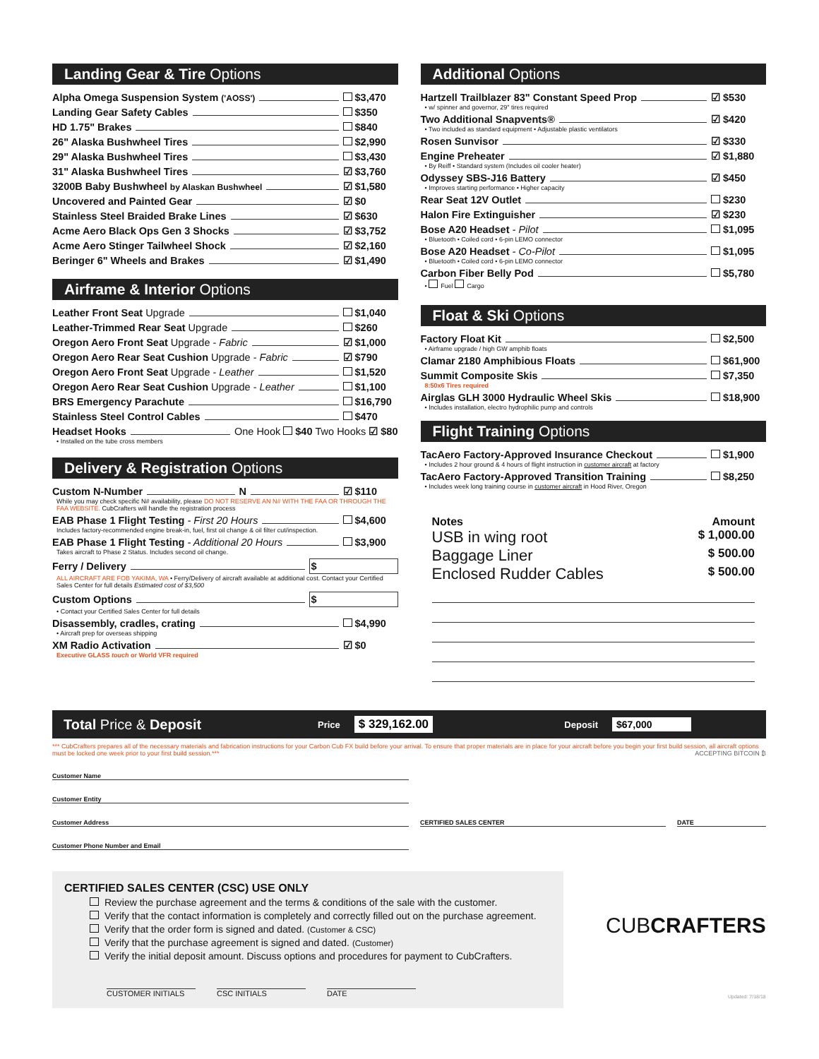Landing Gear & Tire Options
Alpha Omega Suspension System ('AOSS') $3,470
Landing Gear Safety Cables $350
HD 1.75" Brakes $840
26" Alaska Bushwheel Tires $2,990
29" Alaska Bushwheel Tires $3,430
31" Alaska Bushwheel Tires ☑ $3,760
3200B Baby Bushwheel by Alaskan Bushwheel ☑ $1,580
Uncovered and Painted Gear ☑ $0
Stainless Steel Braided Brake Lines ☑ $630
Acme Aero Black Ops Gen 3 Shocks ☑ $3,752
Acme Aero Stinger Tailwheel Shock ☑ $2,160
Beringer 6" Wheels and Brakes ☑ $1,490
Airframe & Interior Options
Leather Front Seat Upgrade $1,040
Leather-Trimmed Rear Seat Upgrade $260
Oregon Aero Front Seat Upgrade - Fabric ☑ $1,000
Oregon Aero Rear Seat Cushion Upgrade - Fabric ☑ $790
Oregon Aero Front Seat Upgrade - Leather $1,520
Oregon Aero Rear Seat Cushion Upgrade - Leather $1,100
BRS Emergency Parachute $16,790
Stainless Steel Control Cables $470
Headset Hooks One Hook $40 Two Hooks ☑ $80
• Installed on the tube cross members
Delivery & Registration Options
Custom N-Number N ☑ $110
While you may check specific N# availability, please DO NOT RESERVE AN N# WITH THE FAA OR THROUGH THE FAA WEBSITE. CubCrafters will handle the registration process
EAB Phase 1 Flight Testing - First 20 Hours $4,600
Includes factory-recommended engine break-in, fuel, first oil change & oil filter cut/inspection.
EAB Phase 1 Flight Testing - Additional 20 Hours $3,900
Takes aircraft to Phase 2 Status. Includes second oil change.
Ferry / Delivery $
ALL AIRCRAFT ARE FOB YAKIMA, WA • Ferry/Delivery of aircraft available at additional cost. Contact your Certified Sales Center for full details Estimated cost of $3,500
Custom Options $
• Contact your Certified Sales Center for full details
Disassembly, cradles, crating $4,990
• Aircraft prep for overseas shipping
XM Radio Activation ☑ $0
Executive GLASS touch or World VFR required
Additional Options
Hartzell Trailblazer 83" Constant Speed Prop ☑ $530
• w/ spinner and governor, 29" tires required
Two Additional Snapvents® ☑ $420
• Two included as standard equipment • Adjustable plastic ventilators
Rosen Sunvisor ☑ $330
Engine Preheater ☑ $1,880
• By Reiff • Standard system (Includes oil cooler heater)
Odyssey SBS-J16 Battery ☑ $450
• Improves starting performance • Higher capacity
Rear Seat 12V Outlet $230
Halon Fire Extinguisher ☑ $230
Bose A20 Headset - Pilot $1,095
• Bluetooth • Coiled cord • 6-pin LEMO connector
Bose A20 Headset - Co-Pilot $1,095
• Bluetooth • Coiled cord • 6-pin LEMO connector
Carbon Fiber Belly Pod $5,780
• Fuel Cargo
Float & Ski Options
Factory Float Kit $2,500
• Airframe upgrade / high GW amphib floats
Clamar 2180 Amphibious Floats $61,900
Summit Composite Skis $7,350
8:50x6 Tires required
Airglas GLH 3000 Hydraulic Wheel Skis $18,900
• Includes installation, electro hydrophilic pump and controls
Flight Training Options
TacAero Factory-Approved Insurance Checkout $1,900
• Includes 2 hour ground & 4 hours of flight instruction in customer aircraft at factory
TacAero Factory-Approved Transition Training $8,250
• Includes week long training course in customer aircraft in Hood River, Oregon
Notes Amount
USB in wing root $ 1,000.00
Baggage Liner $ 500.00
Enclosed Rudder Cables $ 500.00
Total Price & Deposit Price $ 329,162.00 Deposit $67,000
*** CubCrafters prepares all of the necessary materials and fabrication instructions for your Carbon Cub FX build before your arrival. To ensure that proper materials are in place for your aircraft before you begin your first build session, all aircraft options must be locked one week prior to your first build session.*** ACCEPTING BITCOIN ₿
Customer Name
Customer Entity
Customer Address CERTIFIED SALES CENTER DATE
Customer Phone Number and Email
CERTIFIED SALES CENTER (CSC) USE ONLY
Review the purchase agreement and the terms & conditions of the sale with the customer.
Verify that the contact information is completely and correctly filled out on the purchase agreement.
Verify that the order form is signed and dated. (Customer & CSC)
Verify that the purchase agreement is signed and dated. (Customer)
Verify the initial deposit amount. Discuss options and procedures for payment to CubCrafters.
CUSTOMER INITIALS CSC INITIALS DATE
CUBCRAFTERS
Updated: 7/18/18